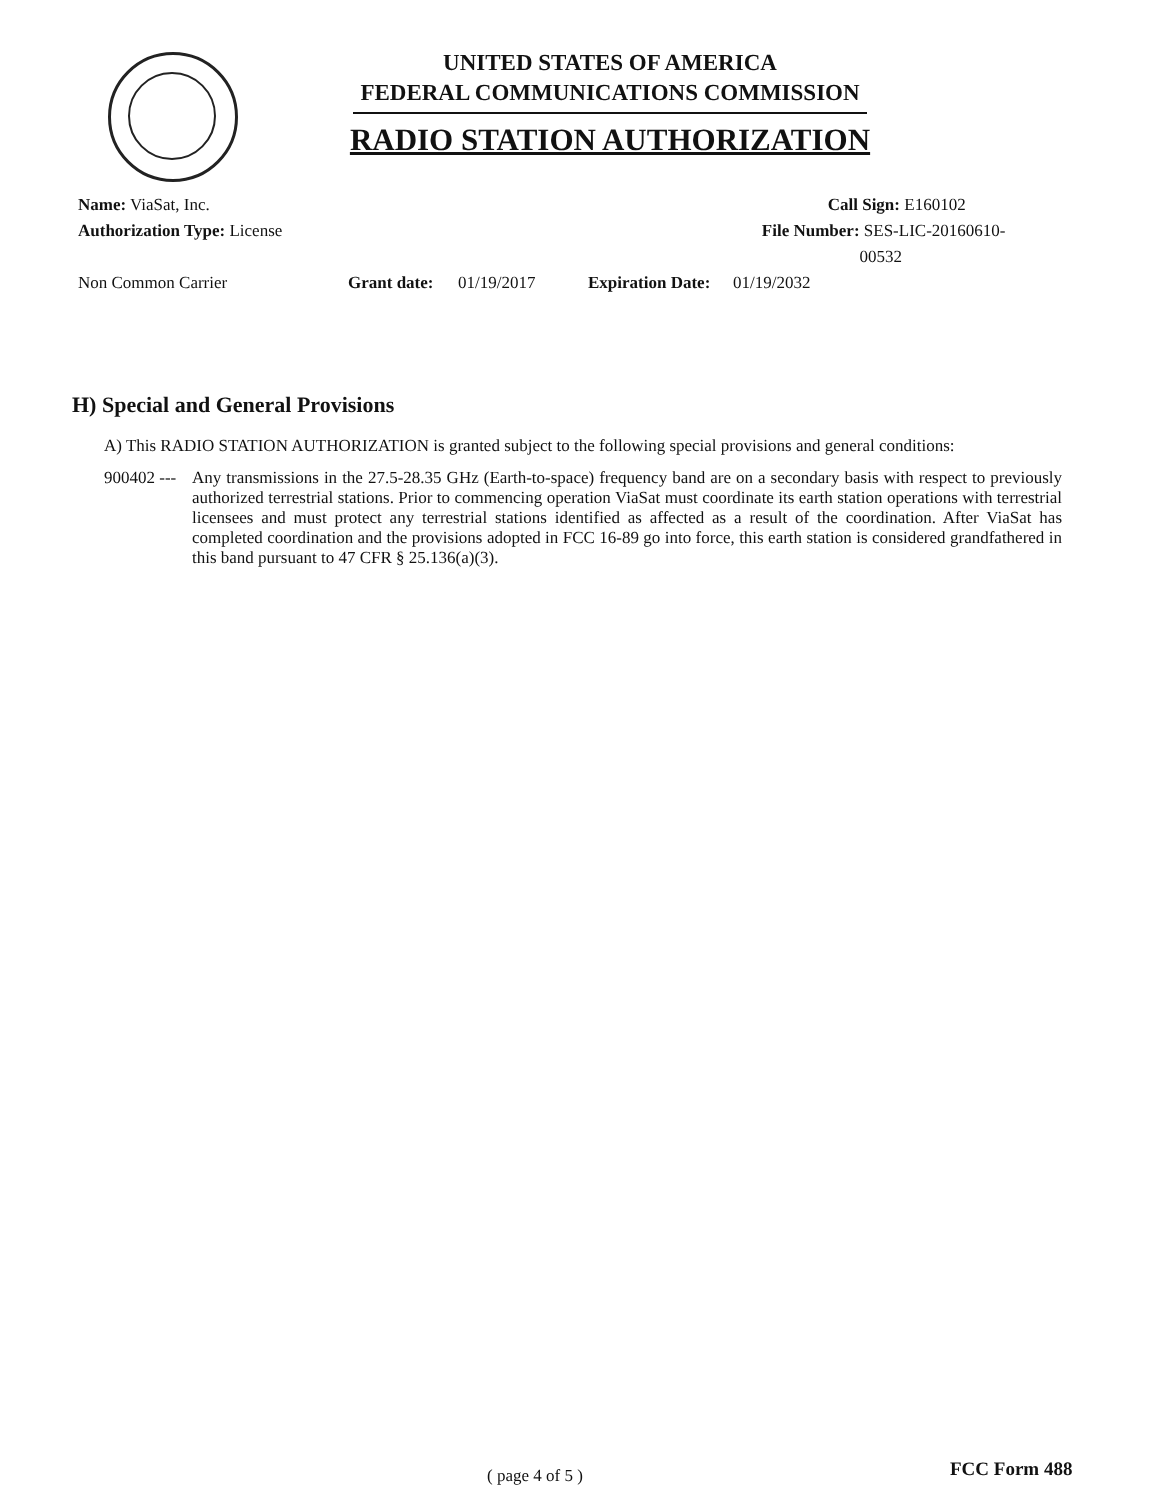UNITED STATES OF AMERICA
FEDERAL COMMUNICATIONS COMMISSION
RADIO STATION AUTHORIZATION
Name: ViaSat, Inc. Call Sign: E160102
Authorization Type: License File Number: SES-LIC-20160610-00532
Non Common Carrier Grant date: 01/19/2017 Expiration Date: 01/19/2032
H) Special and General Provisions
A) This RADIO STATION AUTHORIZATION is granted subject to the following special provisions and general conditions:
900402 ---
Any transmissions in the 27.5-28.35 GHz (Earth-to-space) frequency band are on a secondary basis with respect to previously authorized terrestrial stations. Prior to commencing operation ViaSat must coordinate its earth station operations with terrestrial licensees and must protect any terrestrial stations identified as affected as a result of the coordination. After ViaSat has completed coordination and the provisions adopted in FCC 16-89 go into force, this earth station is considered grandfathered in this band pursuant to 47 CFR § 25.136(a)(3).
( page 4 of 5 ) FCC Form 488